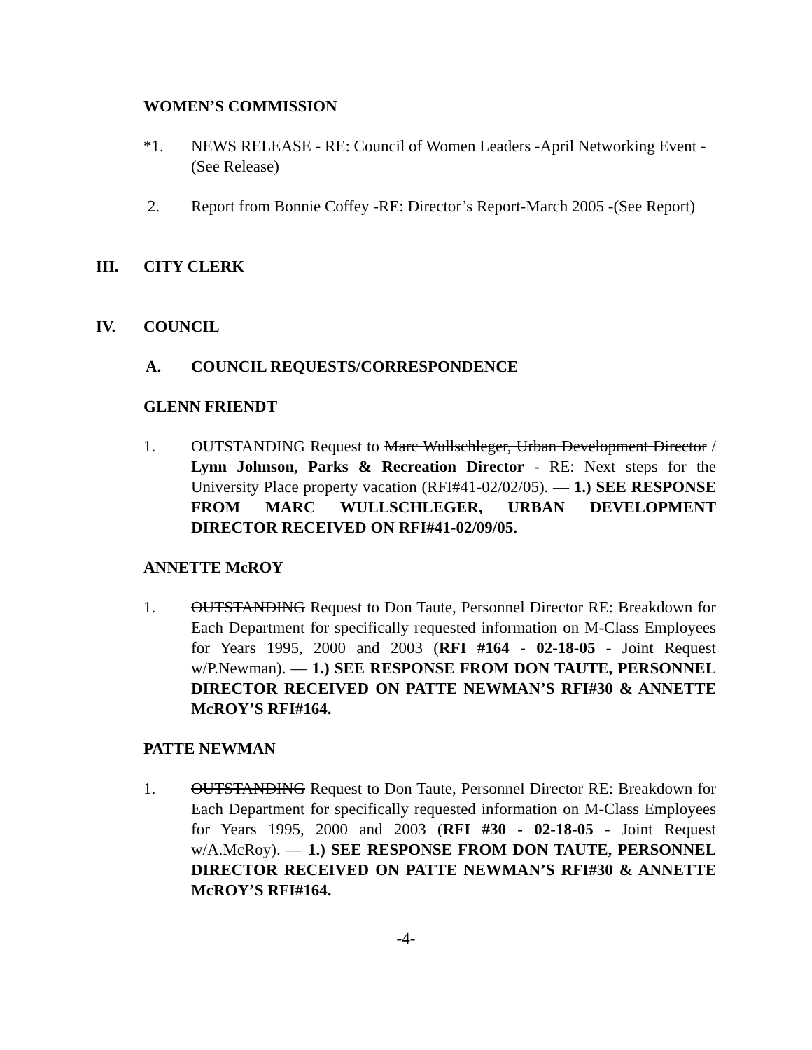WOMEN’S COMMISSION
*1. NEWS RELEASE - RE: Council of Women Leaders -April Networking Event -(See Release)
2. Report from Bonnie Coffey -RE: Director’s Report-March 2005 -(See Report)
III. CITY CLERK
IV. COUNCIL
A. COUNCIL REQUESTS/CORRESPONDENCE
GLENN FRIENDT
1. OUTSTANDING Request to Marc Wullschleger, Urban Development Director / Lynn Johnson, Parks & Recreation Director - RE: Next steps for the University Place property vacation (RFI#41-02/02/05). — 1.) SEE RESPONSE FROM MARC WULLSCHLEGER, URBAN DEVELOPMENT DIRECTOR RECEIVED ON RFI#41-02/09/05.
ANNETTE McROY
1. OUTSTANDING Request to Don Taute, Personnel Director RE: Breakdown for Each Department for specifically requested information on M-Class Employees for Years 1995, 2000 and 2003 (RFI #164 - 02-18-05 - Joint Request w/P.Newman). — 1.) SEE RESPONSE FROM DON TAUTE, PERSONNEL DIRECTOR RECEIVED ON PATTE NEWMAN’S RFI#30 & ANNETTE McROY’S RFI#164.
PATTE NEWMAN
1. OUTSTANDING Request to Don Taute, Personnel Director RE: Breakdown for Each Department for specifically requested information on M-Class Employees for Years 1995, 2000 and 2003 (RFI #30 - 02-18-05 - Joint Request w/A.McRoy). — 1.) SEE RESPONSE FROM DON TAUTE, PERSONNEL DIRECTOR RECEIVED ON PATTE NEWMAN’S RFI#30 & ANNETTE McROY’S RFI#164.
-4-